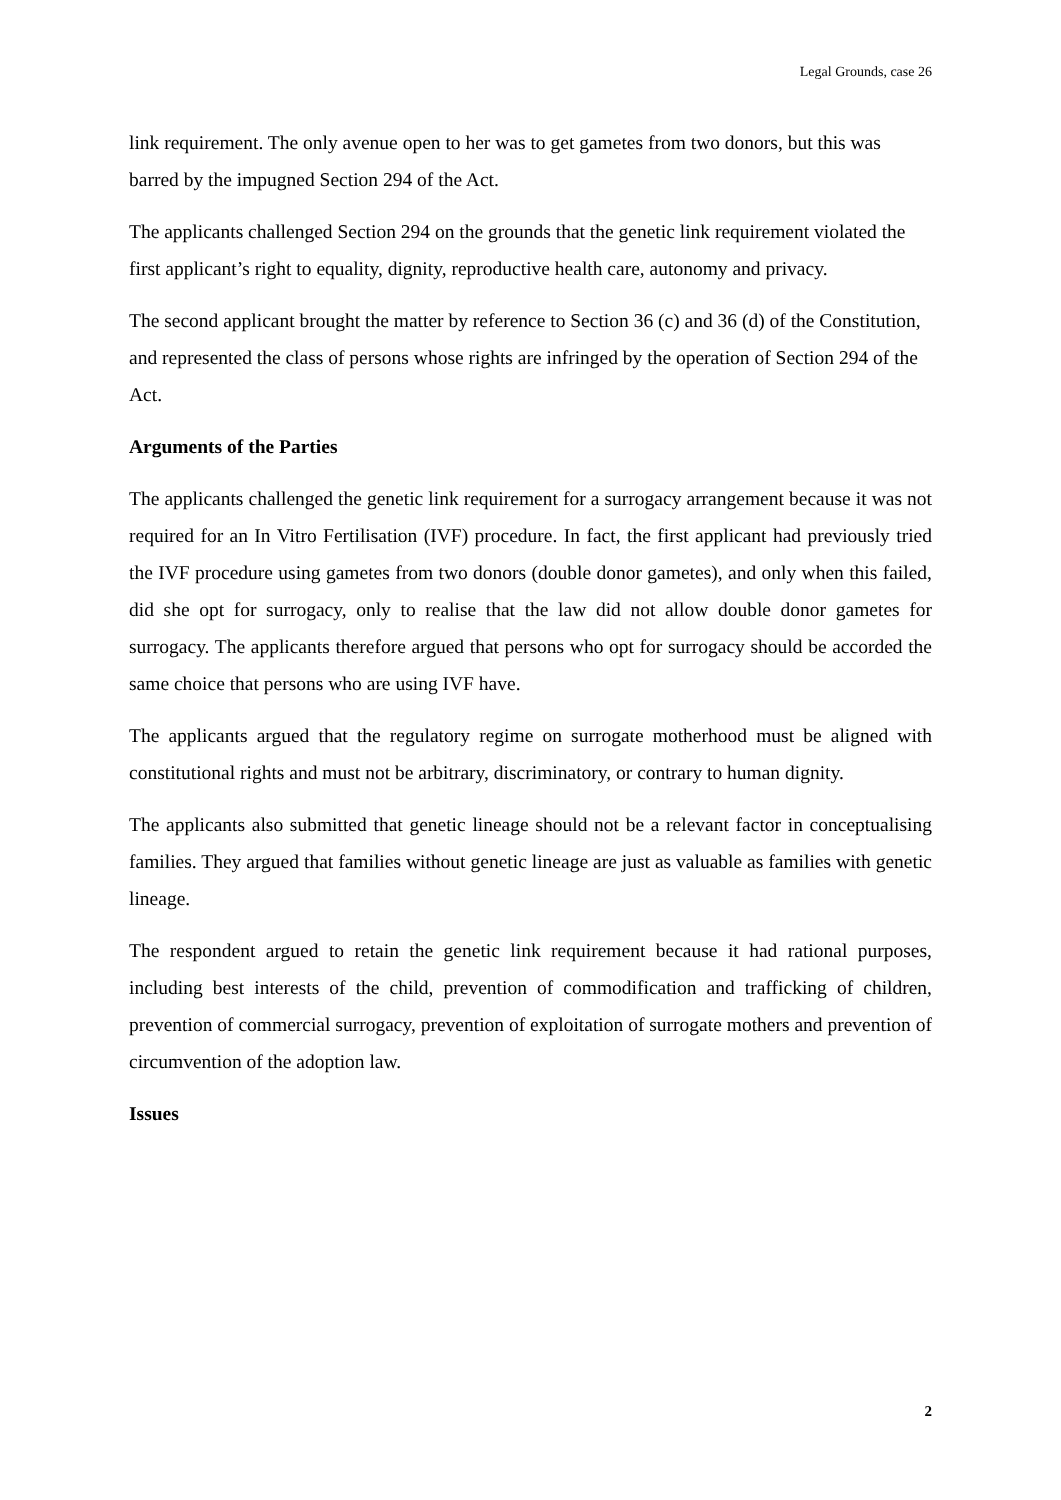Legal Grounds, case 26
link requirement. The only avenue open to her was to get gametes from two donors, but this was barred by the impugned Section 294 of the Act.
The applicants challenged Section 294 on the grounds that the genetic link requirement violated the first applicant’s right to equality, dignity, reproductive health care, autonomy and privacy.
The second applicant brought the matter by reference to Section 36 (c) and 36 (d) of the Constitution, and represented the class of persons whose rights are infringed by the operation of Section 294 of the Act.
Arguments of the Parties
The applicants challenged the genetic link requirement for a surrogacy arrangement because it was not required for an In Vitro Fertilisation (IVF) procedure. In fact, the first applicant had previously tried the IVF procedure using gametes from two donors (double donor gametes), and only when this failed, did she opt for surrogacy, only to realise that the law did not allow double donor gametes for surrogacy. The applicants therefore argued that persons who opt for surrogacy should be accorded the same choice that persons who are using IVF have.
The applicants argued that the regulatory regime on surrogate motherhood must be aligned with constitutional rights and must not be arbitrary, discriminatory, or contrary to human dignity.
The applicants also submitted that genetic lineage should not be a relevant factor in conceptualising families. They argued that families without genetic lineage are just as valuable as families with genetic lineage.
The respondent argued to retain the genetic link requirement because it had rational purposes, including best interests of the child, prevention of commodification and trafficking of children, prevention of commercial surrogacy, prevention of exploitation of surrogate mothers and prevention of circumvention of the adoption law.
Issues
2